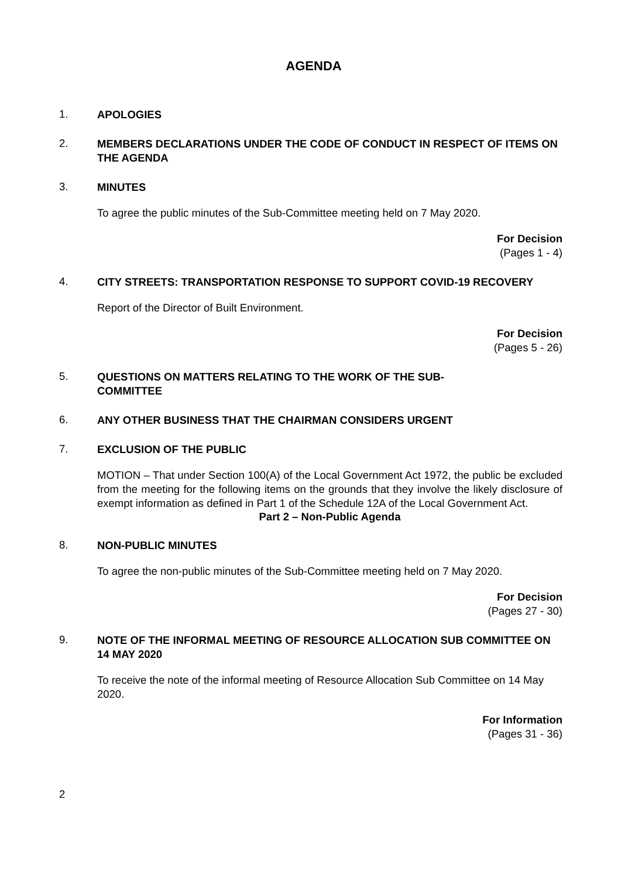AGENDA
1.
APOLOGIES
2.
MEMBERS DECLARATIONS UNDER THE CODE OF CONDUCT IN RESPECT OF ITEMS ON THE AGENDA
3.
MINUTES
To agree the public minutes of the Sub-Committee meeting held on 7 May 2020.
For Decision
(Pages 1 - 4)
4.
CITY STREETS: TRANSPORTATION RESPONSE TO SUPPORT COVID-19 RECOVERY
Report of the Director of Built Environment.
For Decision
(Pages 5 - 26)
5.
QUESTIONS ON MATTERS RELATING TO THE WORK OF THE SUB-
COMMITTEE
6.
ANY OTHER BUSINESS THAT THE CHAIRMAN CONSIDERS URGENT
7.
EXCLUSION OF THE PUBLIC
MOTION – That under Section 100(A) of the Local Government Act 1972, the public be excluded from the meeting for the following items on the grounds that they involve the likely disclosure of exempt information as defined in Part 1 of the Schedule 12A of the Local Government Act.
Part 2 – Non-Public Agenda
8.
NON-PUBLIC MINUTES
To agree the non-public minutes of the Sub-Committee meeting held on 7 May 2020.
For Decision
(Pages 27 - 30)
9.
NOTE OF THE INFORMAL MEETING OF RESOURCE ALLOCATION SUB COMMITTEE ON 14 MAY 2020
To receive the note of the informal meeting of Resource Allocation Sub Committee on 14 May 2020.
For Information
(Pages 31 - 36)
2